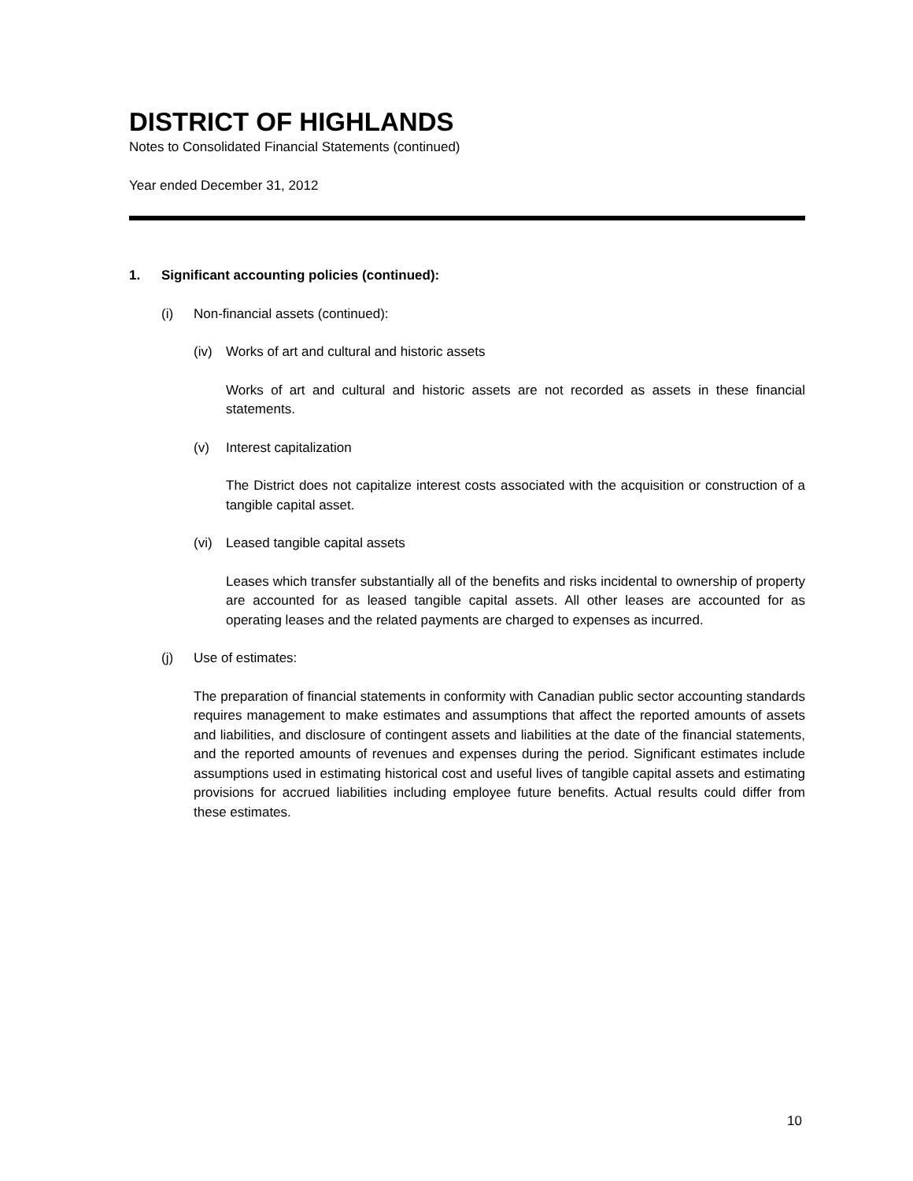DISTRICT OF HIGHLANDS
Notes to Consolidated Financial Statements (continued)
Year ended December 31, 2012
1. Significant accounting policies (continued):
(i) Non-financial assets (continued):
(iv) Works of art and cultural and historic assets
Works of art and cultural and historic assets are not recorded as assets in these financial statements.
(v) Interest capitalization
The District does not capitalize interest costs associated with the acquisition or construction of a tangible capital asset.
(vi) Leased tangible capital assets
Leases which transfer substantially all of the benefits and risks incidental to ownership of property are accounted for as leased tangible capital assets. All other leases are accounted for as operating leases and the related payments are charged to expenses as incurred.
(j) Use of estimates:
The preparation of financial statements in conformity with Canadian public sector accounting standards requires management to make estimates and assumptions that affect the reported amounts of assets and liabilities, and disclosure of contingent assets and liabilities at the date of the financial statements, and the reported amounts of revenues and expenses during the period. Significant estimates include assumptions used in estimating historical cost and useful lives of tangible capital assets and estimating provisions for accrued liabilities including employee future benefits. Actual results could differ from these estimates.
10